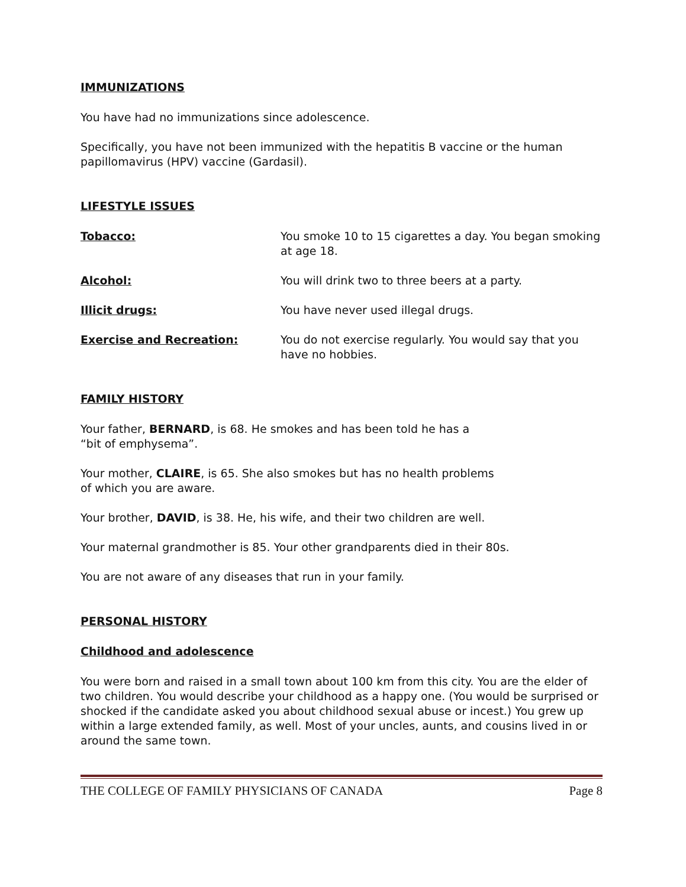IMMUNIZATIONS
You have had no immunizations since adolescence.
Specifically, you have not been immunized with the hepatitis B vaccine or the human papillomavirus (HPV) vaccine (Gardasil).
LIFESTYLE ISSUES
Tobacco: You smoke 10 to 15 cigarettes a day. You began smoking at age 18.
Alcohol: You will drink two to three beers at a party.
Illicit drugs: You have never used illegal drugs.
Exercise and Recreation: You do not exercise regularly. You would say that you have no hobbies.
FAMILY HISTORY
Your father, BERNARD, is 68. He smokes and has been told he has a
“bit of emphysema”.
Your mother, CLAIRE, is 65. She also smokes but has no health problems
of which you are aware.
Your brother, DAVID, is 38. He, his wife, and their two children are well.
Your maternal grandmother is 85. Your other grandparents died in their 80s.
You are not aware of any diseases that run in your family.
PERSONAL HISTORY
Childhood and adolescence
You were born and raised in a small town about 100 km from this city. You are the elder of two children. You would describe your childhood as a happy one. (You would be surprised or shocked if the candidate asked you about childhood sexual abuse or incest.) You grew up within a large extended family, as well. Most of your uncles, aunts, and cousins lived in or around the same town.
THE COLLEGE OF FAMILY PHYSICIANS OF CANADA Page 8